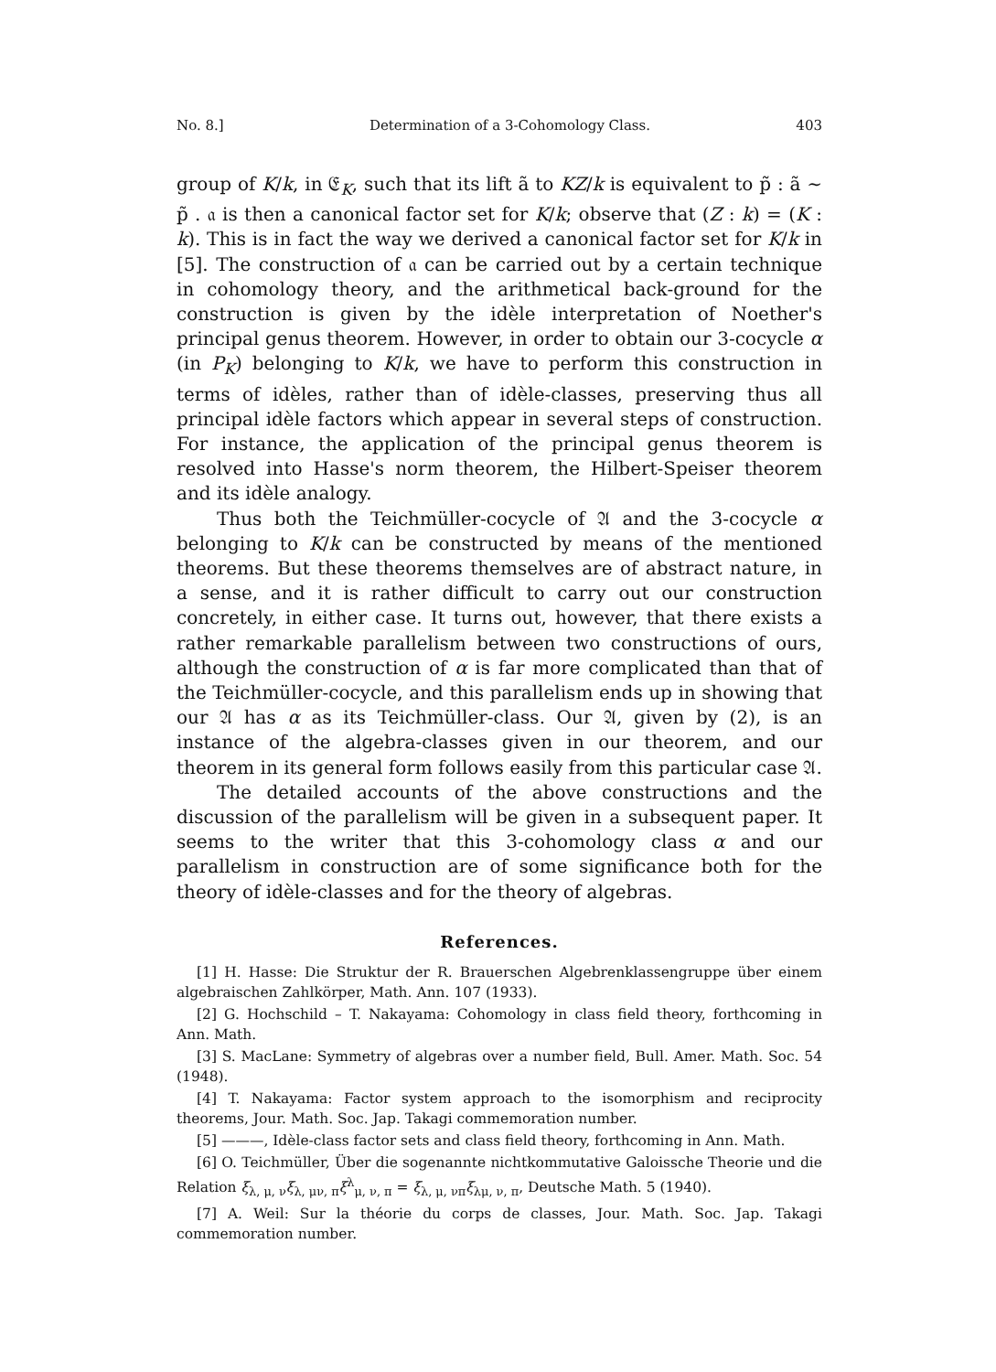No. 8.] Determination of a 3-Cohomology Class. 403
group of K/k, in 𝔈<sub>K</sub>, such that its lift ã to KZ/k is equivalent to p̃ : ã ∼ p̃ . 𝔞 is then a canonical factor set for K/k; observe that (Z : k) = (K : k). This is in fact the way we derived a canonical factor set for K/k in [5]. The construction of 𝔞 can be carried out by a certain technique in cohomology theory, and the arithmetical back-ground for the construction is given by the idèle interpretation of Noether's principal genus theorem. However, in order to obtain our 3-cocycle α (in P<sub>K</sub>) belonging to K/k, we have to perform this construction in terms of idèles, rather than of idèle-classes, preserving thus all principal idèle factors which appear in several steps of construction. For instance, the application of the principal genus theorem is resolved into Hasse's norm theorem, the Hilbert-Speiser theorem and its idèle analogy.
Thus both the Teichmüller-cocycle of 𝔄 and the 3-cocycle α belonging to K/k can be constructed by means of the mentioned theorems. But these theorems themselves are of abstract nature, in a sense, and it is rather difficult to carry out our construction concretely, in either case. It turns out, however, that there exists a rather remarkable parallelism between two constructions of ours, although the construction of α is far more complicated than that of the Teichmüller-cocycle, and this parallelism ends up in showing that our 𝔄 has α as its Teichmüller-class. Our 𝔄, given by (2), is an instance of the algebra-classes given in our theorem, and our theorem in its general form follows easily from this particular case 𝔄.
The detailed accounts of the above constructions and the discussion of the parallelism will be given in a subsequent paper. It seems to the writer that this 3-cohomology class α and our parallelism in construction are of some significance both for the theory of idèle-classes and for the theory of algebras.
References.
[1] H. Hasse: Die Struktur der R. Brauerschen Algebrenklassengruppe über einem algebraischen Zahlkörper, Math. Ann. 107 (1933).
[2] G. Hochschild – T. Nakayama: Cohomology in class field theory, forthcoming in Ann. Math.
[3] S. MacLane: Symmetry of algebras over a number field, Bull. Amer. Math. Soc. 54 (1948).
[4] T. Nakayama: Factor system approach to the isomorphism and reciprocity theorems, Jour. Math. Soc. Jap. Takagi commemoration number.
[5] ———, Idèle-class factor sets and class field theory, forthcoming in Ann. Math.
[6] O. Teichmüller, Über die sogenannte nichtkommutative Galoissche Theorie und die Relation ξ<sub>λ, μ, ν</sub>ξ<sub>λ, μν, π</sub>ξ<sup>λ</sup><sub>μ, ν, π</sub> = ξ<sub>λ, μ, νπ</sub>ξ<sub>λμ, ν, π</sub>, Deutsche Math. 5 (1940).
[7] A. Weil: Sur la théorie du corps de classes, Jour. Math. Soc. Jap. Takagi commemoration number.